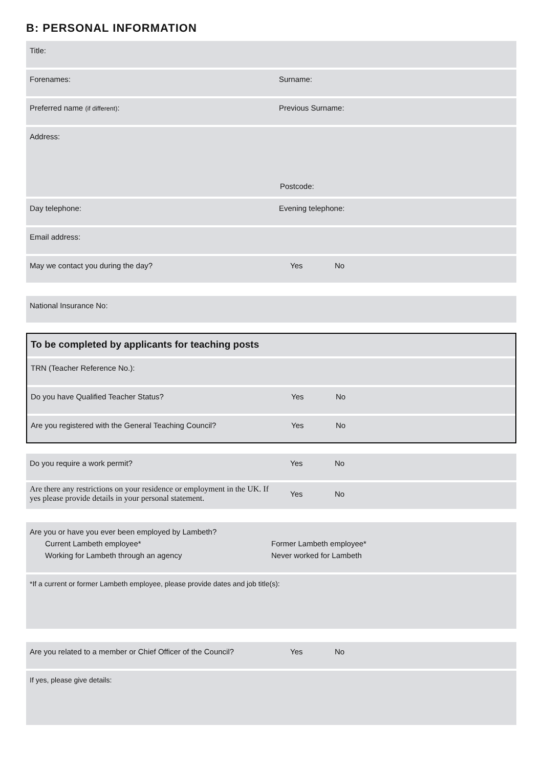B: PERSONAL INFORMATION
Title:
Forenames: Surname:
Preferred name (if different): Previous Surname:
Address:
Postcode:
Day telephone: Evening telephone:
Email address:
May we contact you during the day? Yes No
National Insurance No:
To be completed by applicants for teaching posts
TRN (Teacher Reference No.):
Do you have Qualified Teacher Status? Yes No
Are you registered with the General Teaching Council? Yes No
Do you require a work permit? Yes No
Are there any restrictions on your residence or employment in the UK. If yes please provide details in your personal statement.
Yes No
Are you or have you ever been employed by Lambeth?
Current Lambeth employee* Former Lambeth employee*
Working for Lambeth through an agency Never worked for Lambeth
*If a current or former Lambeth employee, please provide dates and job title(s):
Are you related to a member or Chief Officer of the Council?
Yes No
If yes, please give details: